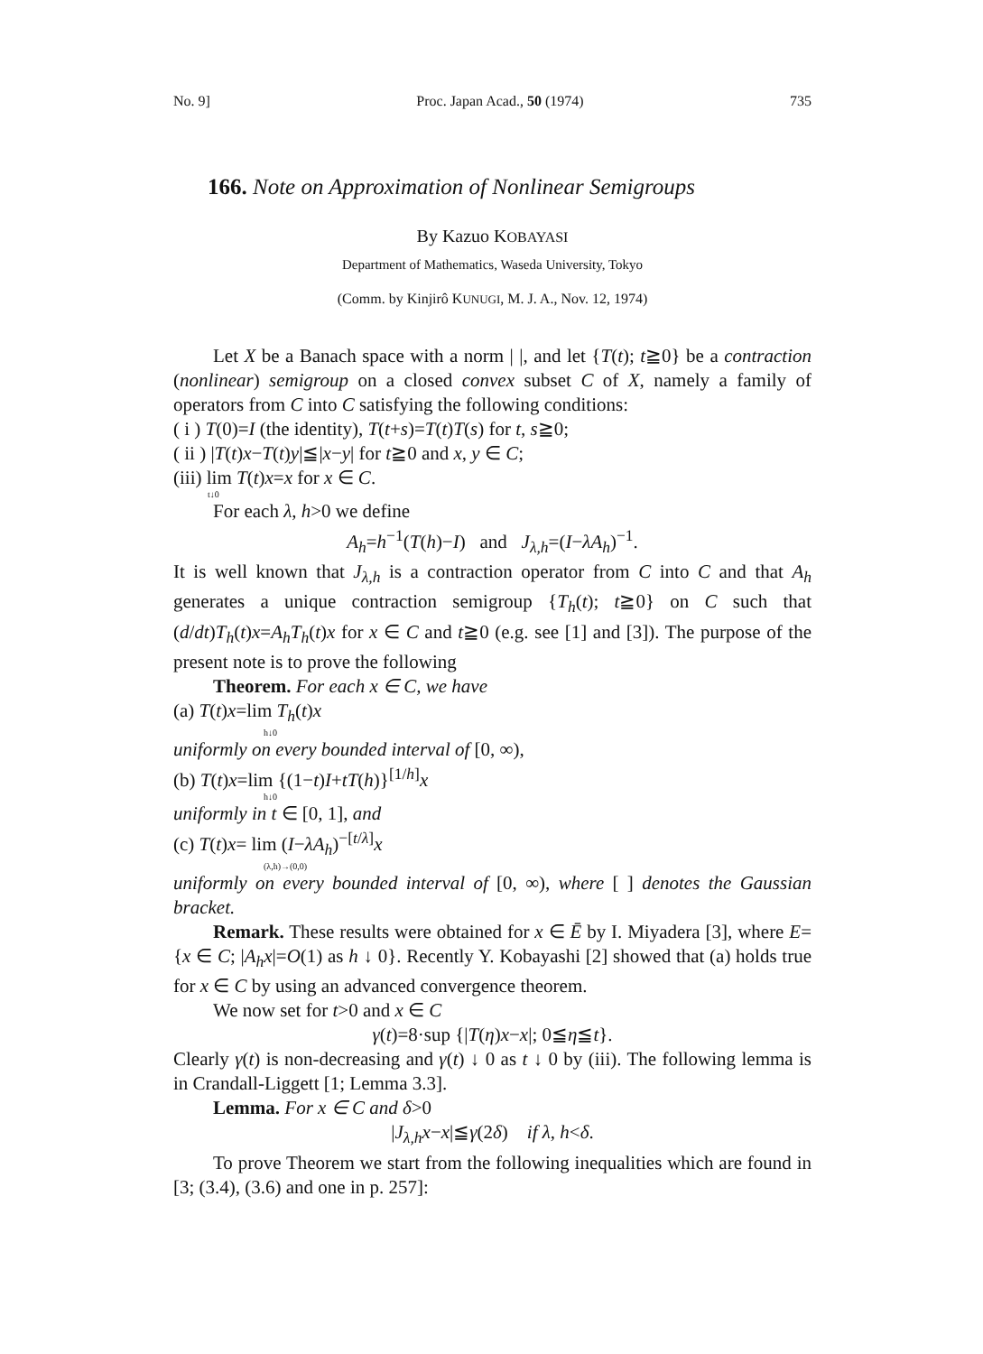No. 9] Proc. Japan Acad., 50 (1974) 735
166. Note on Approximation of Nonlinear Semigroups
By Kazuo KOBAYASI
Department of Mathematics, Waseda University, Tokyo
(Comm. by Kinjirô KUNUGI, M. J. A., Nov. 12, 1974)
Let X be a Banach space with a norm | |, and let {T(t); t≧0} be a contraction (nonlinear) semigroup on a closed convex subset C of X, namely a family of operators from C into C satisfying the following conditions:
( i ) T(0)=I (the identity), T(t+s)=T(t)T(s) for t, s≧0;
( ii ) |T(t)x−T(t)y|≦|x−y| for t≧0 and x, y ∈ C;
(iii) lim T(t)x=x for x ∈ C.
t↓0
For each λ, h>0 we define
A<sub>h</sub>=h<sup>−1</sup>(T(h)−I) and J<sub>λ,h</sub>=(I−λA<sub>h</sub>)<sup>−1</sup>.
It is well known that J<sub>λ,h</sub> is a contraction operator from C into C and that A<sub>h</sub> generates a unique contraction semigroup {T<sub>h</sub>(t); t≧0} on C such that (d/dt)T<sub>h</sub>(t)x=A<sub>h</sub>T<sub>h</sub>(t)x for x ∈ C and t≧0 (e.g. see [1] and [3]). The purpose of the present note is to prove the following
Theorem. For each x ∈ C, we have
(a) T(t)x=lim T<sub>h</sub>(t)x
h↓0
uniformly on every bounded interval of [0, ∞),
(b) T(t)x=lim {(1−t)I+tT(h)}<sup>[1/h]</sup>x
h↓0
uniformly in t ∈ [0, 1], and
(c) T(t)x= lim (I−λA<sub>h</sub>)<sup>−[t/λ]</sup>x
(λ,h)→(0,0)
uniformly on every bounded interval of [0, ∞), where [ ] denotes the Gaussian bracket.
Remark. These results were obtained for x ∈ Ē by I. Miyadera [3], where E={x ∈ C; |A<sub>h</sub>x|=O(1) as h ↓ 0}. Recently Y. Kobayashi [2] showed that (a) holds true for x ∈ C by using an advanced convergence theorem.
We now set for t>0 and x ∈ C
γ(t)=8·sup {|T(η)x−x|; 0≦η≦t}.
Clearly γ(t) is non-decreasing and γ(t) ↓ 0 as t ↓ 0 by (iii). The following lemma is in Crandall-Liggett [1; Lemma 3.3].
Lemma. For x ∈ C and δ>0
|J<sub>λ,h</sub>x−x|≦γ(2δ) if λ, h<δ.
To prove Theorem we start from the following inequalities which are found in [3; (3.4), (3.6) and one in p. 257]: